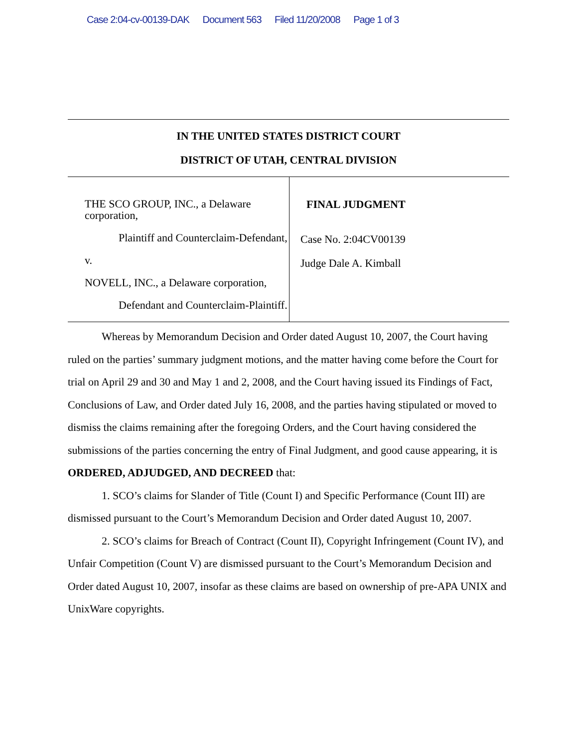Case 2:04-cv-00139-DAK Document 563 Filed 11/20/2008 Page 1 of 3
IN THE UNITED STATES DISTRICT COURT
DISTRICT OF UTAH, CENTRAL DIVISION
THE SCO GROUP, INC., a Delaware corporation,
Plaintiff and Counterclaim-Defendant,
v.
NOVELL, INC., a Delaware corporation,
Defendant and Counterclaim-Plaintiff.
FINAL JUDGMENT
Case No. 2:04CV00139
Judge Dale A. Kimball
Whereas by Memorandum Decision and Order dated August 10, 2007, the Court having ruled on the parties’ summary judgment motions, and the matter having come before the Court for trial on April 29 and 30 and May 1 and 2, 2008, and the Court having issued its Findings of Fact, Conclusions of Law, and Order dated July 16, 2008, and the parties having stipulated or moved to dismiss the claims remaining after the foregoing Orders, and the Court having considered the submissions of the parties concerning the entry of Final Judgment, and good cause appearing, it is ORDERED, ADJUDGED, AND DECREED that:
1. SCO’s claims for Slander of Title (Count I) and Specific Performance (Count III) are dismissed pursuant to the Court’s Memorandum Decision and Order dated August 10, 2007.
2. SCO’s claims for Breach of Contract (Count II), Copyright Infringement (Count IV), and Unfair Competition (Count V) are dismissed pursuant to the Court’s Memorandum Decision and Order dated August 10, 2007, insofar as these claims are based on ownership of pre-APA UNIX and UnixWare copyrights.